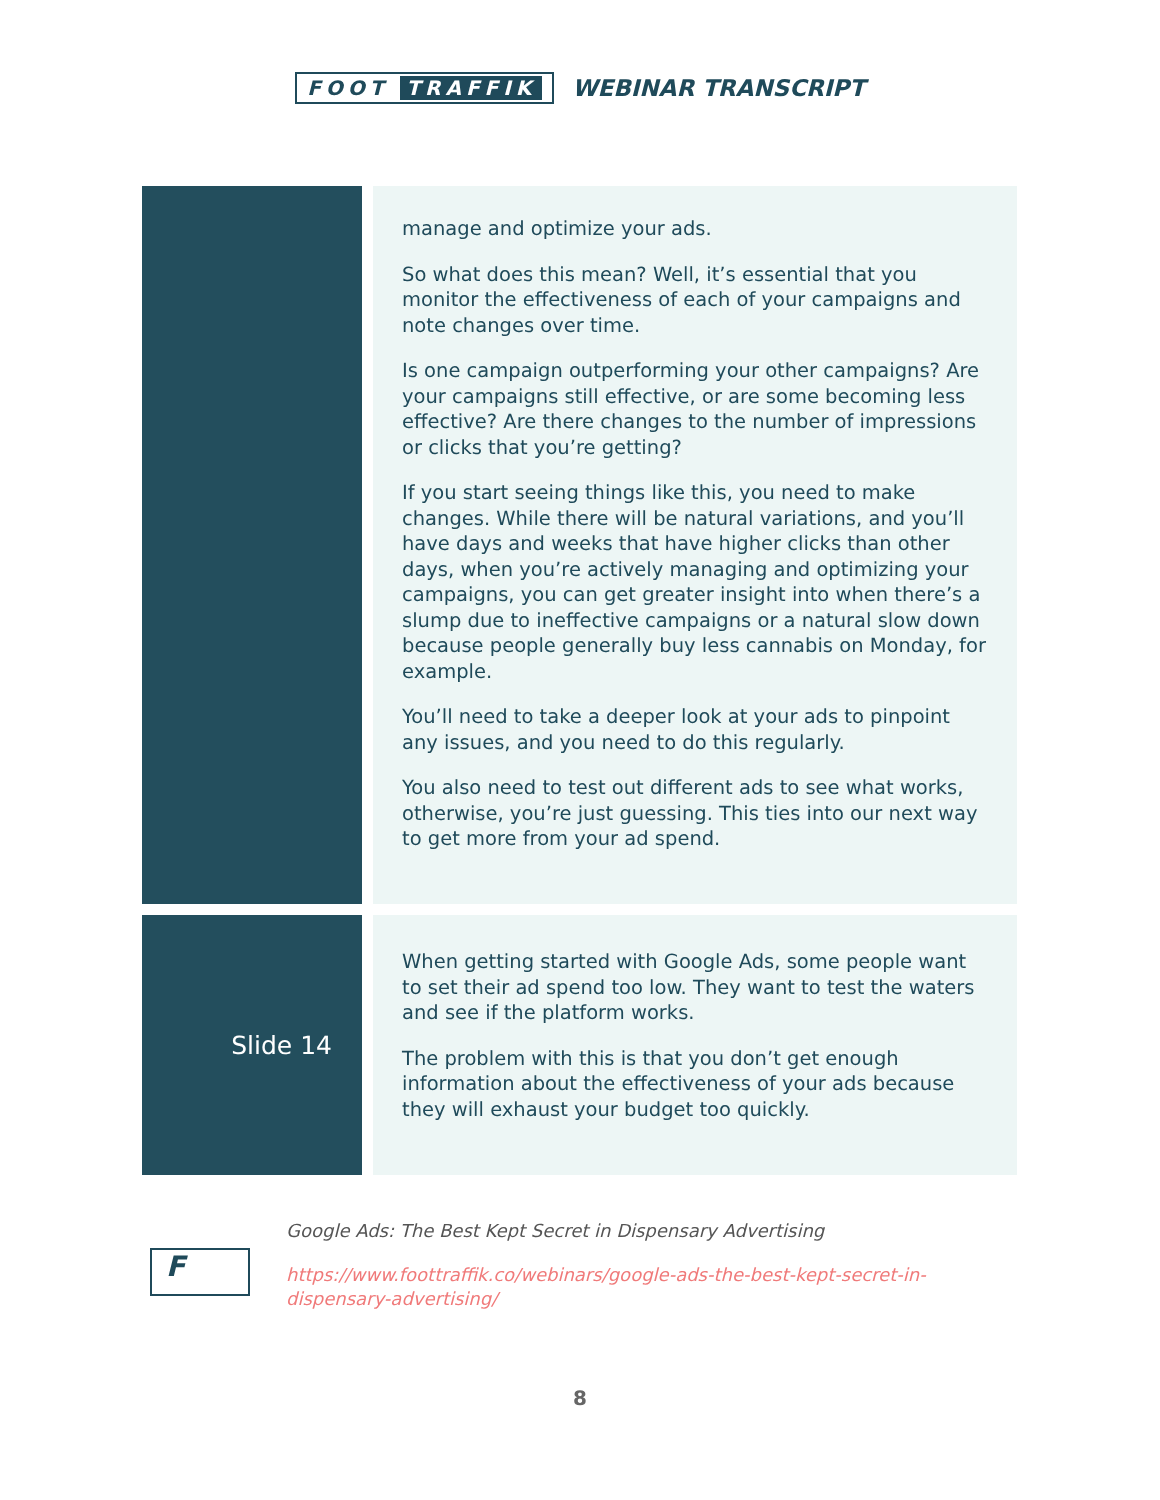FOOT TRAFFIK
WEBINAR TRANSCRIPT
| | manage and optimize your ads. So what does this mean? Well, it’s essential that you monitor the effectiveness of each of your campaigns and note changes over time. Is one campaign outperforming your other campaigns? Are your campaigns still effective, or are some becoming less effective? Are there changes to the number of impressions or clicks that you’re getting? If you start seeing things like this, you need to make changes. While there will be natural variations, and you’ll have days and weeks that have higher clicks than other days, when you’re actively managing and optimizing your campaigns, you can get greater insight into when there’s a slump due to ineffective campaigns or a natural slow down because people generally buy less cannabis on Monday, for example. You’ll need to take a deeper look at your ads to pinpoint any issues, and you need to do this regularly. You also need to test out different ads to see what works, otherwise, you’re just guessing. This ties into our next way to get more from your ad spend. |
| Slide 14 | When getting started with Google Ads, some people want to set their ad spend too low. They want to test the waters and see if the platform works. The problem with this is that you don’t get enough information about the effectiveness of your ads because they will exhaust your budget too quickly. |
F
Google Ads: The Best Kept Secret in Dispensary Advertising
https://www.foottraffik.co/webinars/google-ads-the-best-kept-secret-in-dispensary-advertising/
8